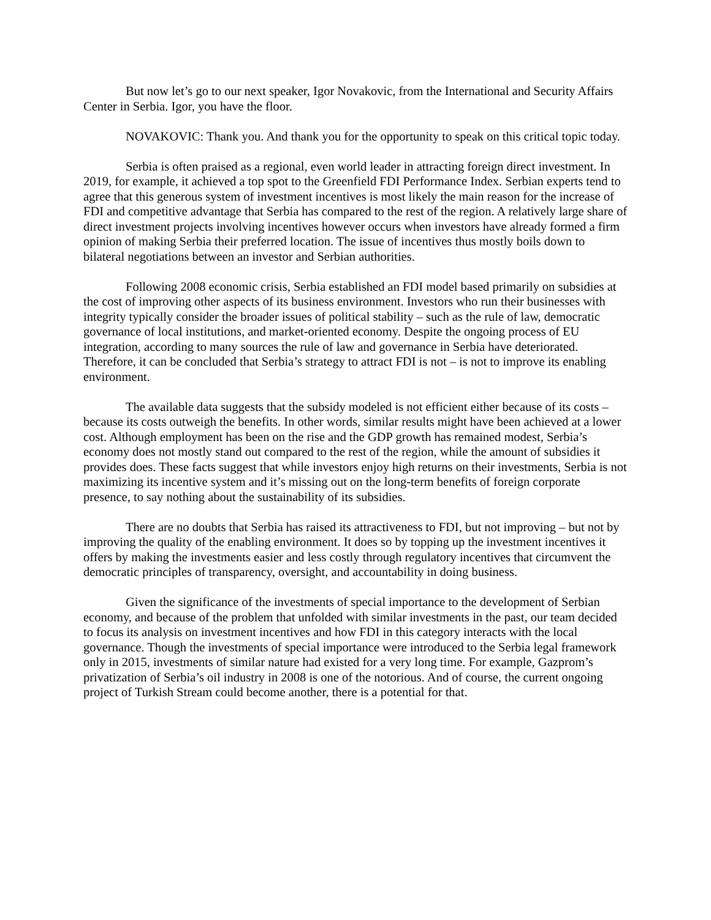But now let’s go to our next speaker, Igor Novakovic, from the International and Security Affairs Center in Serbia. Igor, you have the floor.
NOVAKOVIC: Thank you. And thank you for the opportunity to speak on this critical topic today.
Serbia is often praised as a regional, even world leader in attracting foreign direct investment. In 2019, for example, it achieved a top spot to the Greenfield FDI Performance Index. Serbian experts tend to agree that this generous system of investment incentives is most likely the main reason for the increase of FDI and competitive advantage that Serbia has compared to the rest of the region. A relatively large share of direct investment projects involving incentives however occurs when investors have already formed a firm opinion of making Serbia their preferred location. The issue of incentives thus mostly boils down to bilateral negotiations between an investor and Serbian authorities.
Following 2008 economic crisis, Serbia established an FDI model based primarily on subsidies at the cost of improving other aspects of its business environment. Investors who run their businesses with integrity typically consider the broader issues of political stability – such as the rule of law, democratic governance of local institutions, and market-oriented economy. Despite the ongoing process of EU integration, according to many sources the rule of law and governance in Serbia have deteriorated. Therefore, it can be concluded that Serbia’s strategy to attract FDI is not – is not to improve its enabling environment.
The available data suggests that the subsidy modeled is not efficient either because of its costs – because its costs outweigh the benefits. In other words, similar results might have been achieved at a lower cost. Although employment has been on the rise and the GDP growth has remained modest, Serbia’s economy does not mostly stand out compared to the rest of the region, while the amount of subsidies it provides does. These facts suggest that while investors enjoy high returns on their investments, Serbia is not maximizing its incentive system and it’s missing out on the long-term benefits of foreign corporate presence, to say nothing about the sustainability of its subsidies.
There are no doubts that Serbia has raised its attractiveness to FDI, but not improving – but not by improving the quality of the enabling environment. It does so by topping up the investment incentives it offers by making the investments easier and less costly through regulatory incentives that circumvent the democratic principles of transparency, oversight, and accountability in doing business.
Given the significance of the investments of special importance to the development of Serbian economy, and because of the problem that unfolded with similar investments in the past, our team decided to focus its analysis on investment incentives and how FDI in this category interacts with the local governance. Though the investments of special importance were introduced to the Serbia legal framework only in 2015, investments of similar nature had existed for a very long time. For example, Gazprom’s privatization of Serbia’s oil industry in 2008 is one of the notorious. And of course, the current ongoing project of Turkish Stream could become another, there is a potential for that.